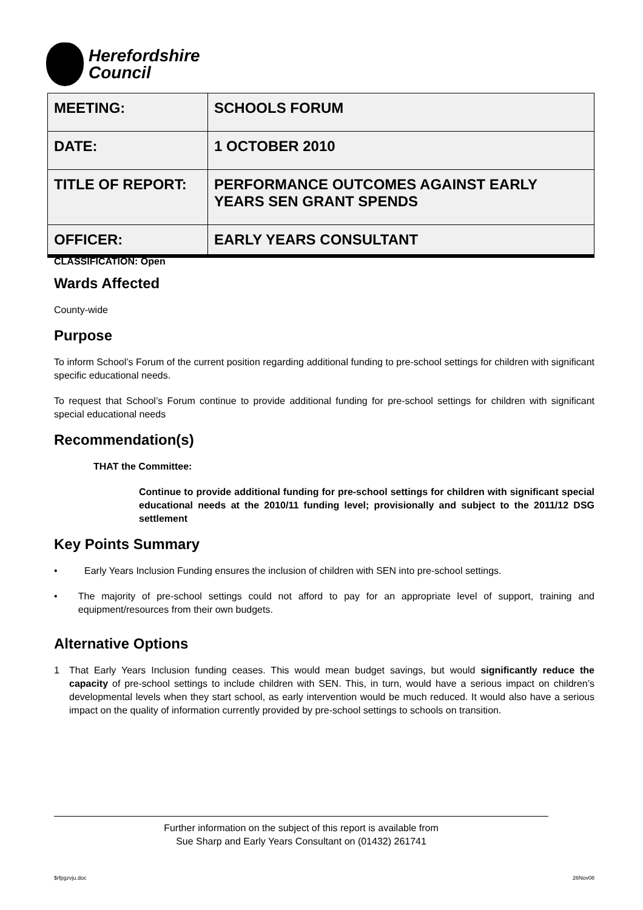Herefordshire
Council
| MEETING: | SCHOOLS FORUM |
| DATE: | 1 OCTOBER 2010 |
| TITLE OF REPORT: | PERFORMANCE OUTCOMES AGAINST EARLY YEARS SEN GRANT SPENDS |
| OFFICER: | EARLY YEARS CONSULTANT |
CLASSIFICATION: Open
Wards Affected
County-wide
Purpose
To inform School’s Forum of the current position regarding additional funding to pre-school settings for children with significant specific educational needs.
To request that School’s Forum continue to provide additional funding for pre-school settings for children with significant special educational needs
Recommendation(s)
THAT the Committee:
Continue to provide additional funding for pre-school settings for children with significant special educational needs at the 2010/11 funding level; provisionally and subject to the 2011/12 DSG settlement
Key Points Summary
• Early Years Inclusion Funding ensures the inclusion of children with SEN into pre-school settings.
• The majority of pre-school settings could not afford to pay for an appropriate level of support, training and equipment/resources from their own budgets.
Alternative Options
1 That Early Years Inclusion funding ceases. This would mean budget savings, but would significantly reduce the capacity of pre-school settings to include children with SEN. This, in turn, would have a serious impact on children’s developmental levels when they start school, as early intervention would be much reduced. It would also have a serious impact on the quality of information currently provided by pre-school settings to schools on transition.
Further information on the subject of this report is available from
Sue Sharp and Early Years Consultant on (01432) 261741
$rfpgzvju.doc 26Nov08